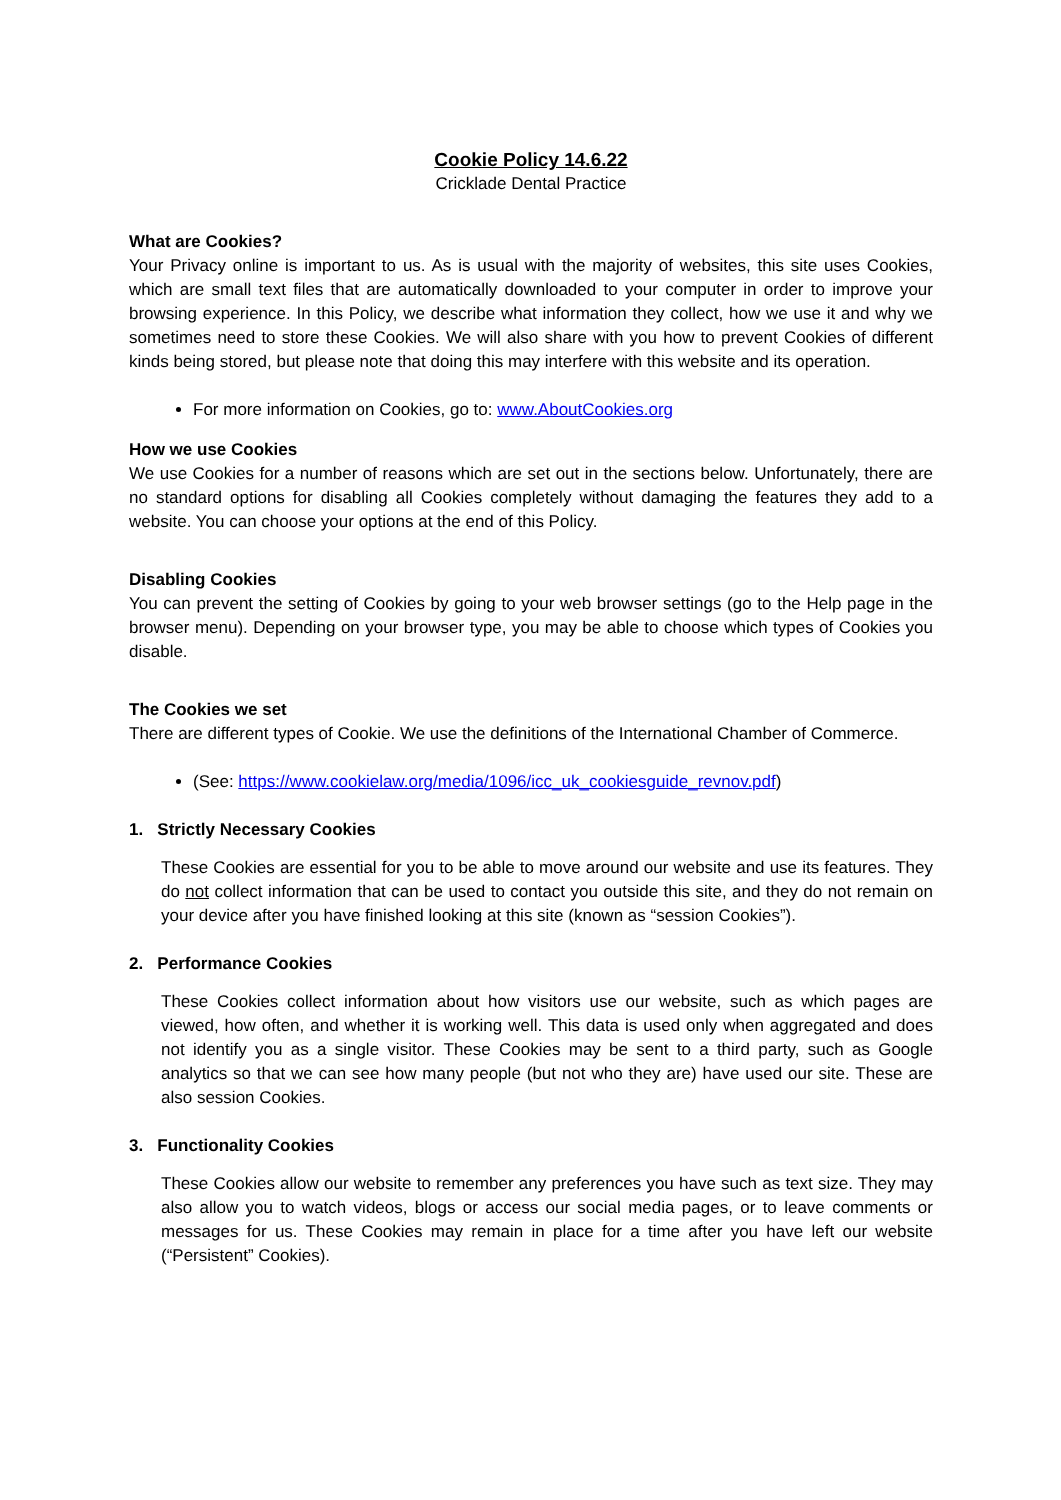Cookie Policy 14.6.22
Cricklade Dental Practice
What are Cookies?
Your Privacy online is important to us. As is usual with the majority of websites, this site uses Cookies, which are small text files that are automatically downloaded to your computer in order to improve your browsing experience. In this Policy, we describe what information they collect, how we use it and why we sometimes need to store these Cookies. We will also share with you how to prevent Cookies of different kinds being stored, but please note that doing this may interfere with this website and its operation.
For more information on Cookies, go to: www.AboutCookies.org
How we use Cookies
We use Cookies for a number of reasons which are set out in the sections below. Unfortunately, there are no standard options for disabling all Cookies completely without damaging the features they add to a website. You can choose your options at the end of this Policy.
Disabling Cookies
You can prevent the setting of Cookies by going to your web browser settings (go to the Help page in the browser menu). Depending on your browser type, you may be able to choose which types of Cookies you disable.
The Cookies we set
There are different types of Cookie. We use the definitions of the International Chamber of Commerce.
(See: https://www.cookielaw.org/media/1096/icc_uk_cookiesguide_revnov.pdf)
1. Strictly Necessary Cookies
These Cookies are essential for you to be able to move around our website and use its features. They do not collect information that can be used to contact you outside this site, and they do not remain on your device after you have finished looking at this site (known as “session Cookies”).
2. Performance Cookies
These Cookies collect information about how visitors use our website, such as which pages are viewed, how often, and whether it is working well. This data is used only when aggregated and does not identify you as a single visitor. These Cookies may be sent to a third party, such as Google analytics so that we can see how many people (but not who they are) have used our site. These are also session Cookies.
3. Functionality Cookies
These Cookies allow our website to remember any preferences you have such as text size. They may also allow you to watch videos, blogs or access our social media pages, or to leave comments or messages for us. These Cookies may remain in place for a time after you have left our website (“Persistent” Cookies).